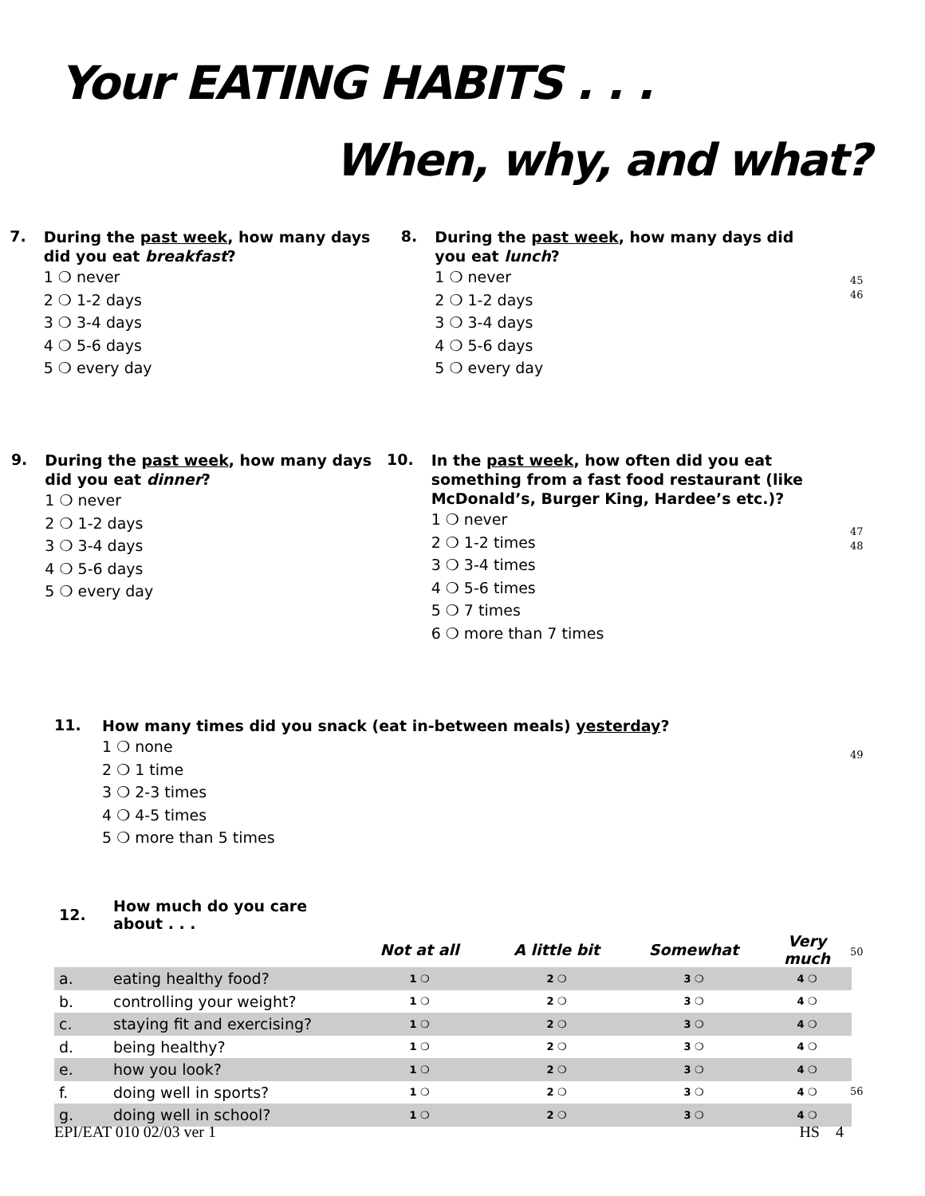Your EATING HABITS . . .
When, why, and what?
7.
During the past week, how many days did you eat breakfast?
1 ❍ never
2 ❍ 1-2 days
3 ❍ 3-4 days
4 ❍ 5-6 days
5 ❍ every day
8.
During the past week, how many days did you eat lunch?
1 ❍ never
2 ❍ 1-2 days
3 ❍ 3-4 days
4 ❍ 5-6 days
5 ❍ every day
45
46
9.
During the past week, how many days did you eat dinner?
1 ❍ never
2 ❍ 1-2 days
3 ❍ 3-4 days
4 ❍ 5-6 days
5 ❍ every day
10.
In the past week, how often did you eat something from a fast food restaurant (like McDonald’s, Burger King, Hardee’s etc.)?
1 ❍ never
2 ❍ 1-2 times
3 ❍ 3-4 times
4 ❍ 5-6 times
5 ❍ 7 times
6 ❍ more than 7 times
47
48
11.
How many times did you snack (eat in-between meals) yesterday?
1 ❍ none
2 ❍ 1 time
3 ❍ 2-3 times
4 ❍ 4-5 times
5 ❍ more than 5 times
49
| 12. | How much do you care about . . . | | | | |
| | | Not at all | A little bit | Somewhat | Very much |
| a. | eating healthy food? | 1 ❍ | 2 ❍ | 3 ❍ | 4 ❍ |
| b. | controlling your weight? | 1 ❍ | 2 ❍ | 3 ❍ | 4 ❍ |
| c. | staying fit and exercising? | 1 ❍ | 2 ❍ | 3 ❍ | 4 ❍ |
| d. | being healthy? | 1 ❍ | 2 ❍ | 3 ❍ | 4 ❍ |
| e. | how you look? | 1 ❍ | 2 ❍ | 3 ❍ | 4 ❍ |
| f. | doing well in sports? | 1 ❍ | 2 ❍ | 3 ❍ | 4 ❍ |
| g. | doing well in school? | 1 ❍ | 2 ❍ | 3 ❍ | 4 ❍ |
50
56
EPI/EAT 010 02/03 ver 1 HS 4